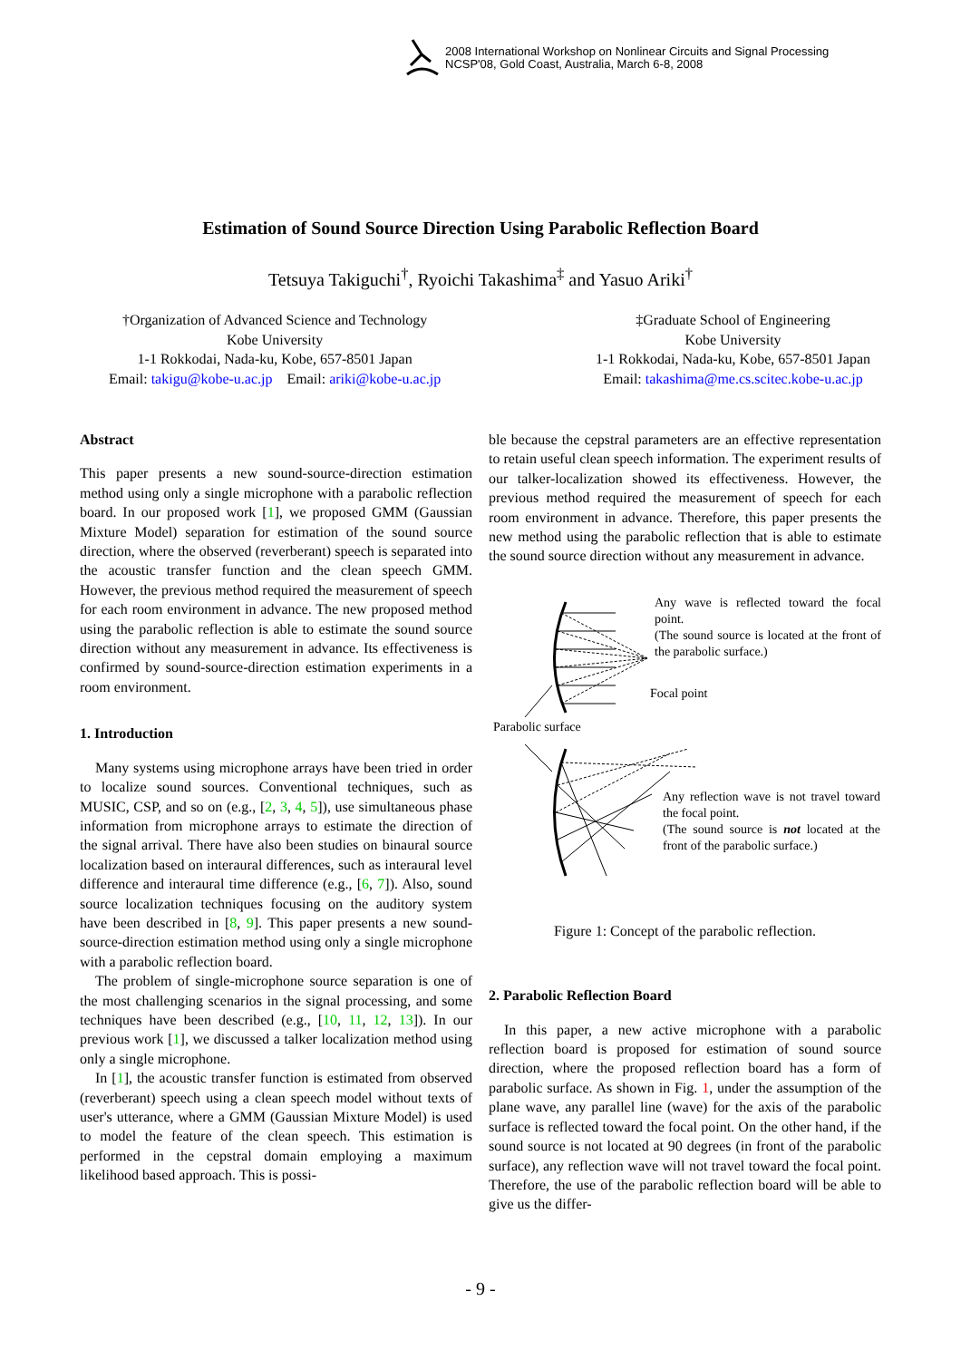2008 International Workshop on Nonlinear Circuits and Signal Processing
NCSP'08, Gold Coast, Australia, March 6-8, 2008
Estimation of Sound Source Direction Using Parabolic Reflection Board
Tetsuya Takiguchi<sup>†</sup>, Ryoichi Takashima<sup>‡</sup> and Yasuo Ariki<sup>†</sup>
†Organization of Advanced Science and Technology
Kobe University
1-1 Rokkodai, Nada-ku, Kobe, 657-8501 Japan
Email: takigu@kobe-u.ac.jp Email: ariki@kobe-u.ac.jp
‡Graduate School of Engineering
Kobe University
1-1 Rokkodai, Nada-ku, Kobe, 657-8501 Japan
Email: takashima@me.cs.scitec.kobe-u.ac.jp
Abstract
This paper presents a new sound-source-direction estimation method using only a single microphone with a parabolic reflection board. In our proposed work [1], we proposed GMM (Gaussian Mixture Model) separation for estimation of the sound source direction, where the observed (reverberant) speech is separated into the acoustic transfer function and the clean speech GMM. However, the previous method required the measurement of speech for each room environment in advance. The new proposed method using the parabolic reflection is able to estimate the sound source direction without any measurement in advance. Its effectiveness is confirmed by sound-source-direction estimation experiments in a room environment.
1. Introduction
Many systems using microphone arrays have been tried in order to localize sound sources. Conventional techniques, such as MUSIC, CSP, and so on (e.g., [2, 3, 4, 5]), use simultaneous phase information from microphone arrays to estimate the direction of the signal arrival. There have also been studies on binaural source localization based on interaural differences, such as interaural level difference and interaural time difference (e.g., [6, 7]). Also, sound source localization techniques focusing on the auditory system have been described in [8, 9]. This paper presents a new sound-source-direction estimation method using only a single microphone with a parabolic reflection board.
The problem of single-microphone source separation is one of the most challenging scenarios in the signal processing, and some techniques have been described (e.g., [10, 11, 12, 13]). In our previous work [1], we discussed a talker localization method using only a single microphone.
In [1], the acoustic transfer function is estimated from observed (reverberant) speech using a clean speech model without texts of user's utterance, where a GMM (Gaussian Mixture Model) is used to model the feature of the clean speech. This estimation is performed in the cepstral domain employing a maximum likelihood based approach. This is possi-
ble because the cepstral parameters are an effective representation to retain useful clean speech information. The experiment results of our talker-localization showed its effectiveness. However, the previous method required the measurement of speech for each room environment in advance. Therefore, this paper presents the new method using the parabolic reflection that is able to estimate the sound source direction without any measurement in advance.
Any wave is reflected toward the focal point.
(The sound source is located at the front of the parabolic surface.)
Focal point
Parabolic surface
Any reflection wave is not travel toward the focal point.
(The sound source is not located at the front of the parabolic surface.)
Figure 1: Concept of the parabolic reflection.
2. Parabolic Reflection Board
In this paper, a new active microphone with a parabolic reflection board is proposed for estimation of sound source direction, where the proposed reflection board has a form of parabolic surface. As shown in Fig. 1, under the assumption of the plane wave, any parallel line (wave) for the axis of the parabolic surface is reflected toward the focal point. On the other hand, if the sound source is not located at 90 degrees (in front of the parabolic surface), any reflection wave will not travel toward the focal point. Therefore, the use of the parabolic reflection board will be able to give us the differ-
- 9 -